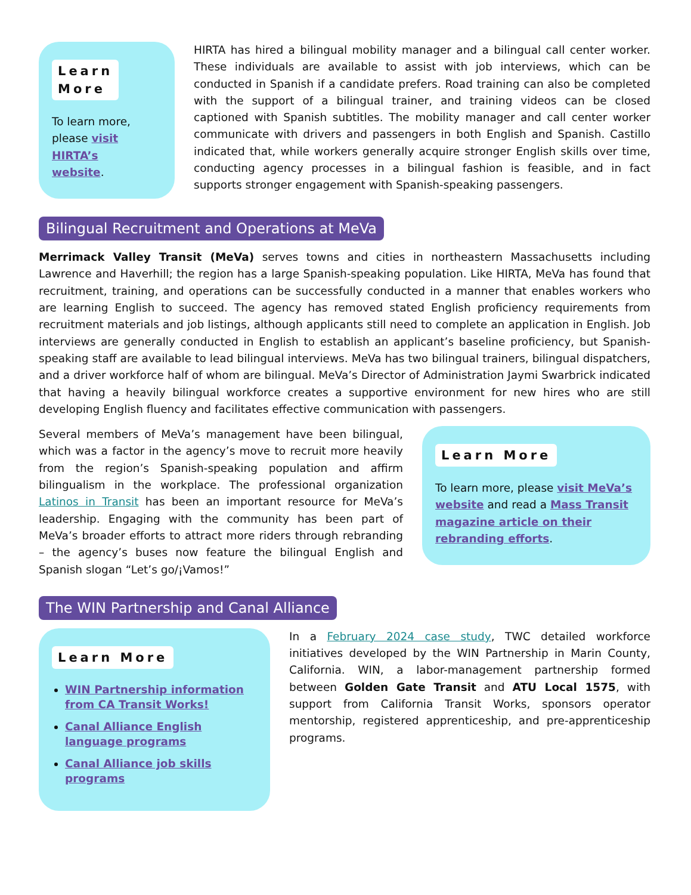Learn
More
To learn more,
please visit
HIRTA’s
website.
HIRTA has hired a bilingual mobility manager and a bilingual call center worker. These individuals are available to assist with job interviews, which can be conducted in Spanish if a candidate prefers. Road training can also be completed with the support of a bilingual trainer, and training videos can be closed captioned with Spanish subtitles. The mobility manager and call center worker communicate with drivers and passengers in both English and Spanish. Castillo indicated that, while workers generally acquire stronger English skills over time, conducting agency processes in a bilingual fashion is feasible, and in fact supports stronger engagement with Spanish-speaking passengers.
Bilingual Recruitment and Operations at MeVa
Merrimack Valley Transit (MeVa) serves towns and cities in northeastern Massachusetts including Lawrence and Haverhill; the region has a large Spanish-speaking population. Like HIRTA, MeVa has found that recruitment, training, and operations can be successfully conducted in a manner that enables workers who are learning English to succeed. The agency has removed stated English proficiency requirements from recruitment materials and job listings, although applicants still need to complete an application in English. Job interviews are generally conducted in English to establish an applicant’s baseline proficiency, but Spanish-speaking staff are available to lead bilingual interviews. MeVa has two bilingual trainers, bilingual dispatchers, and a driver workforce half of whom are bilingual. MeVa’s Director of Administration Jaymi Swarbrick indicated that having a heavily bilingual workforce creates a supportive environment for new hires who are still developing English fluency and facilitates effective communication with passengers.
Several members of MeVa’s management have been bilingual, which was a factor in the agency’s move to recruit more heavily from the region’s Spanish-speaking population and affirm bilingualism in the workplace. The professional organization Latinos in Transit has been an important resource for MeVa’s leadership. Engaging with the community has been part of MeVa’s broader efforts to attract more riders through rebranding – the agency’s buses now feature the bilingual English and Spanish slogan “Let’s go/¡Vamos!”
Learn More
To learn more, please visit MeVa’s website and read a Mass Transit magazine article on their rebranding efforts.
The WIN Partnership and Canal Alliance
Learn More
WIN Partnership information from CA Transit Works!
Canal Alliance English language programs
Canal Alliance job skills programs
In a February 2024 case study, TWC detailed workforce initiatives developed by the WIN Partnership in Marin County, California. WIN, a labor-management partnership formed between Golden Gate Transit and ATU Local 1575, with support from California Transit Works, sponsors operator mentorship, registered apprenticeship, and pre-apprenticeship programs.